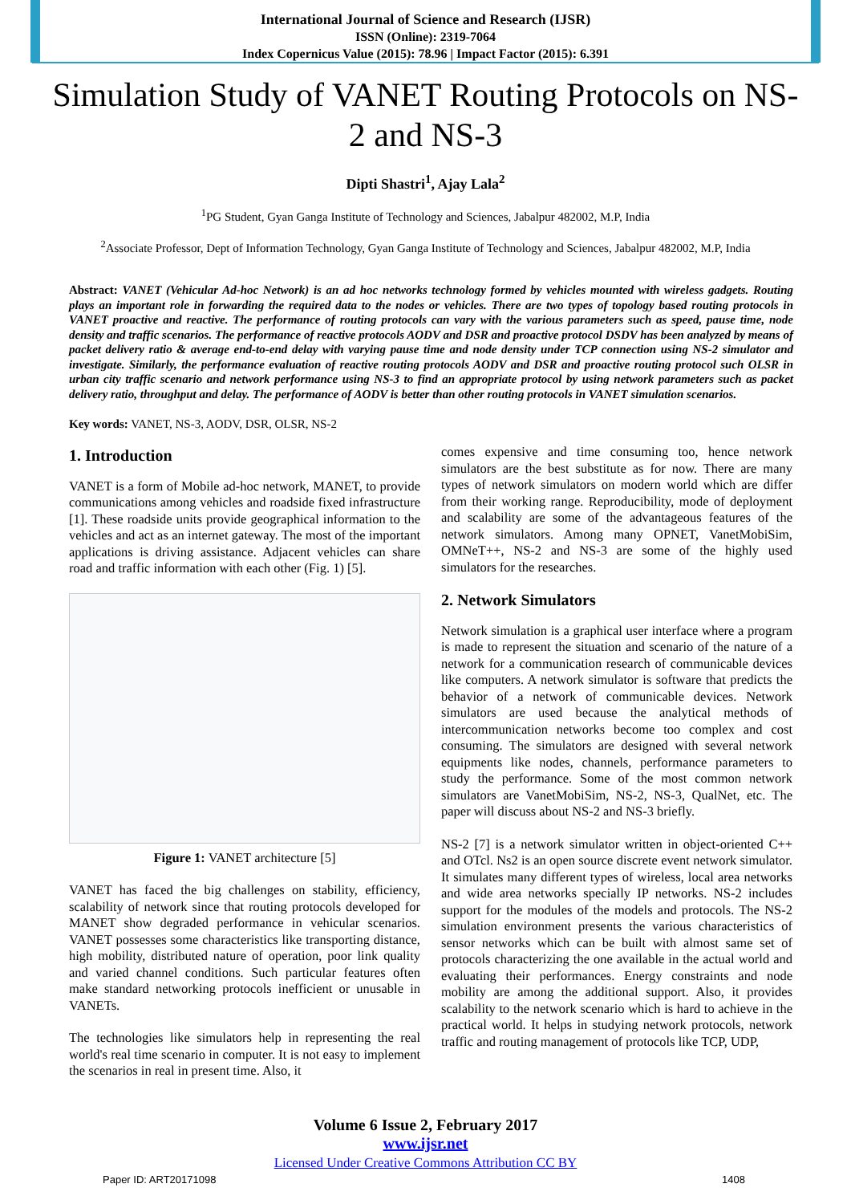International Journal of Science and Research (IJSR)
ISSN (Online): 2319-7064
Index Copernicus Value (2015): 78.96 | Impact Factor (2015): 6.391
Simulation Study of VANET Routing Protocols on NS-2 and NS-3
Dipti Shastri<sup>1</sup>, Ajay Lala<sup>2</sup>
<sup>1</sup> PG Student, Gyan Ganga Institute of Technology and Sciences, Jabalpur 482002, M.P, India
<sup>2</sup> Associate Professor, Dept of Information Technology, Gyan Ganga Institute of Technology and Sciences, Jabalpur 482002, M.P, India
Abstract: VANET (Vehicular Ad-hoc Network) is an ad hoc networks technology formed by vehicles mounted with wireless gadgets. Routing plays an important role in forwarding the required data to the nodes or vehicles. There are two types of topology based routing protocols in VANET proactive and reactive. The performance of routing protocols can vary with the various parameters such as speed, pause time, node density and traffic scenarios. The performance of reactive protocols AODV and DSR and proactive protocol DSDV has been analyzed by means of packet delivery ratio & average end-to-end delay with varying pause time and node density under TCP connection using NS-2 simulator and investigate. Similarly, the performance evaluation of reactive routing protocols AODV and DSR and proactive routing protocol such OLSR in urban city traffic scenario and network performance using NS-3 to find an appropriate protocol by using network parameters such as packet delivery ratio, throughput and delay. The performance of AODV is better than other routing protocols in VANET simulation scenarios.
Key words: VANET, NS-3, AODV, DSR, OLSR, NS-2
1. Introduction
VANET is a form of Mobile ad-hoc network, MANET, to provide communications among vehicles and roadside fixed infrastructure [1]. These roadside units provide geographical information to the vehicles and act as an internet gateway. The most of the important applications is driving assistance. Adjacent vehicles can share road and traffic information with each other (Fig. 1) [5].
Figure 1: VANET architecture [5]
VANET has faced the big challenges on stability, efficiency, scalability of network since that routing protocols developed for MANET show degraded performance in vehicular scenarios. VANET possesses some characteristics like transporting distance, high mobility, distributed nature of operation, poor link quality and varied channel conditions. Such particular features often make standard networking protocols inefficient or unusable in VANETs.
The technologies like simulators help in representing the real world's real time scenario in computer. It is not easy to implement the scenarios in real in present time. Also, it
comes expensive and time consuming too, hence network simulators are the best substitute as for now. There are many types of network simulators on modern world which are differ from their working range. Reproducibility, mode of deployment and scalability are some of the advantageous features of the network simulators. Among many OPNET, VanetMobiSim, OMNeT++, NS-2 and NS-3 are some of the highly used simulators for the researches.
2. Network Simulators
Network simulation is a graphical user interface where a program is made to represent the situation and scenario of the nature of a network for a communication research of communicable devices like computers. A network simulator is software that predicts the behavior of a network of communicable devices. Network simulators are used because the analytical methods of intercommunication networks become too complex and cost consuming. The simulators are designed with several network equipments like nodes, channels, performance parameters to study the performance. Some of the most common network simulators are VanetMobiSim, NS-2, NS-3, QualNet, etc. The paper will discuss about NS-2 and NS-3 briefly.
NS-2 [7] is a network simulator written in object-oriented C++ and OTcl. Ns2 is an open source discrete event network simulator. It simulates many different types of wireless, local area networks and wide area networks specially IP networks. NS-2 includes support for the modules of the models and protocols. The NS-2 simulation environment presents the various characteristics of sensor networks which can be built with almost same set of protocols characterizing the one available in the actual world and evaluating their performances. Energy constraints and node mobility are among the additional support. Also, it provides scalability to the network scenario which is hard to achieve in the practical world. It helps in studying network protocols, network traffic and routing management of protocols like TCP, UDP,
Volume 6 Issue 2, February 2017
www.ijsr.net
Licensed Under Creative Commons Attribution CC BY
Paper ID: ART20171098 1408